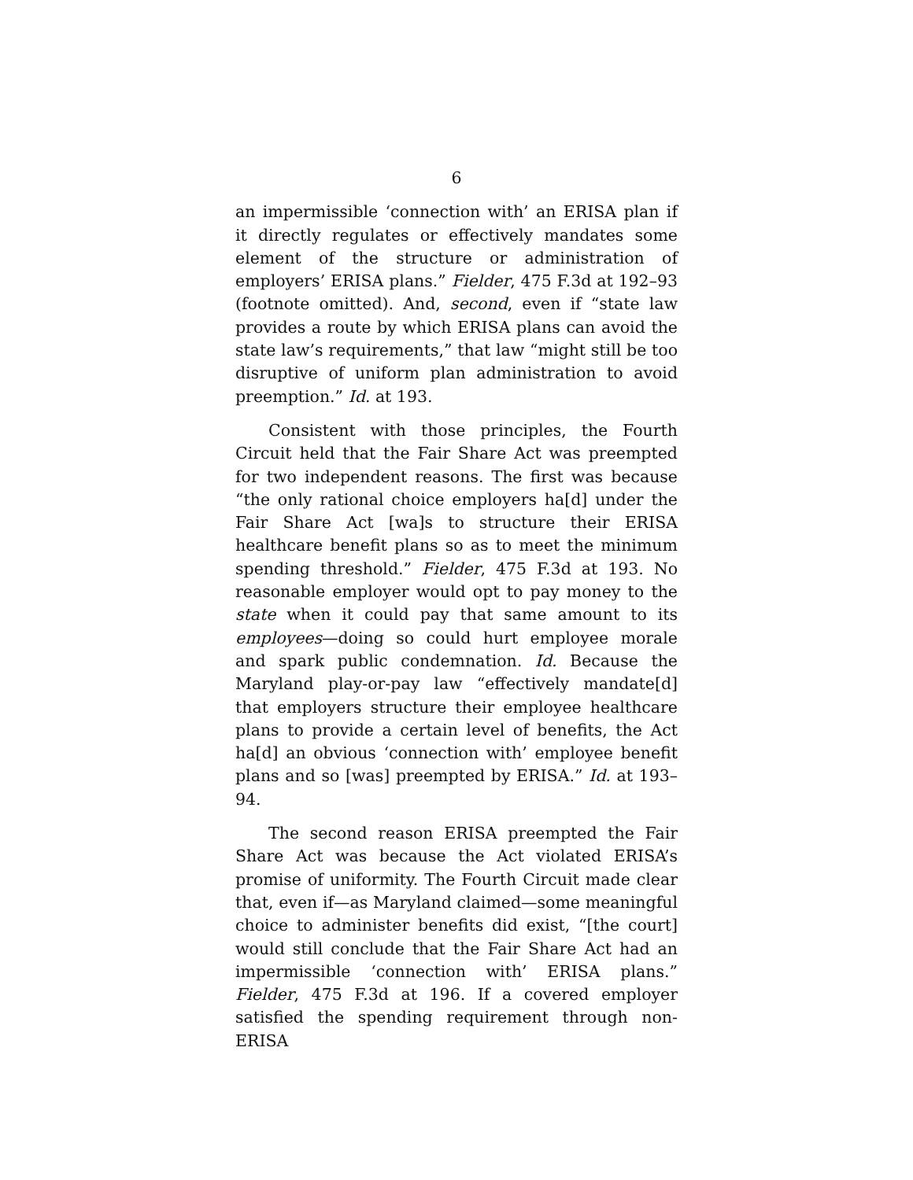6
an impermissible ‘connection with’ an ERISA plan if it directly regulates or effectively mandates some element of the structure or administration of employers’ ERISA plans.” Fielder, 475 F.3d at 192–93 (footnote omitted). And, second, even if “state law provides a route by which ERISA plans can avoid the state law’s requirements,” that law “might still be too disruptive of uniform plan administration to avoid preemption.” Id. at 193.
Consistent with those principles, the Fourth Circuit held that the Fair Share Act was preempted for two independent reasons. The first was because “the only rational choice employers ha[d] under the Fair Share Act [wa]s to structure their ERISA healthcare benefit plans so as to meet the minimum spending threshold.” Fielder, 475 F.3d at 193. No reasonable employer would opt to pay money to the state when it could pay that same amount to its employees—doing so could hurt employee morale and spark public condemnation. Id. Because the Maryland play-or-pay law “effectively mandate[d] that employers structure their employee healthcare plans to provide a certain level of benefits, the Act ha[d] an obvious ‘connection with’ employee benefit plans and so [was] preempted by ERISA.” Id. at 193–94.
The second reason ERISA preempted the Fair Share Act was because the Act violated ERISA’s promise of uniformity. The Fourth Circuit made clear that, even if—as Maryland claimed—some meaningful choice to administer benefits did exist, “[the court] would still conclude that the Fair Share Act had an impermissible ‘connection with’ ERISA plans.” Fielder, 475 F.3d at 196. If a covered employer satisfied the spending requirement through non-ERISA